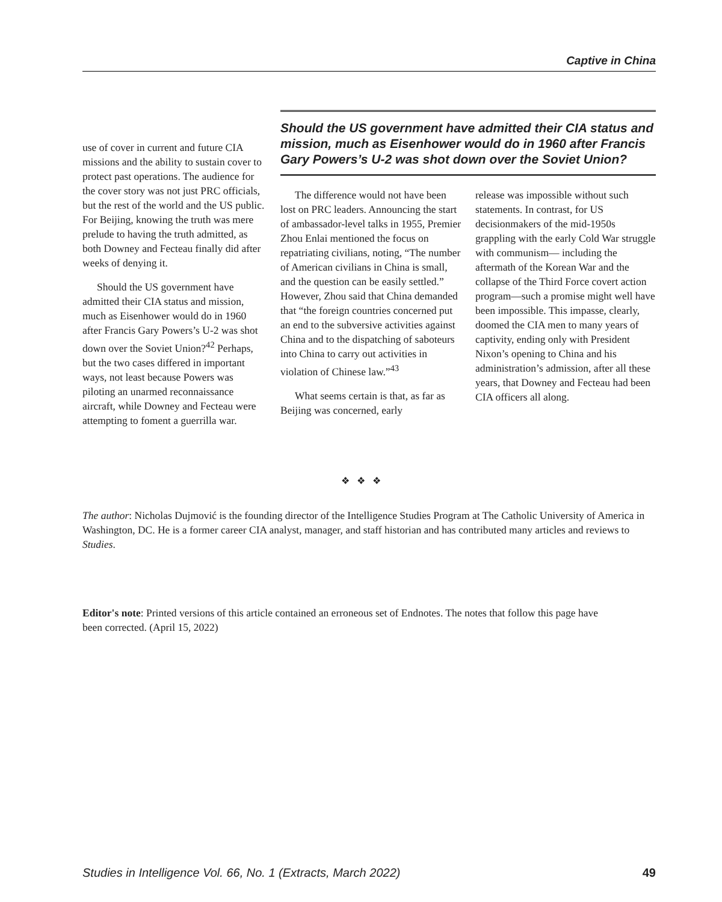Captive in China
use of cover in current and future CIA missions and the ability to sustain cover to protect past operations. The audience for the cover story was not just PRC officials, but the rest of the world and the US public. For Beijing, knowing the truth was mere prelude to having the truth admitted, as both Downey and Fecteau finally did after weeks of denying it.
Should the US government have admitted their CIA status and mission, much as Eisenhower would do in 1960 after Francis Gary Powers’s U-2 was shot down over the Soviet Union?<sup>42</sup> Perhaps, but the two cases differed in important ways, not least because Powers was piloting an unarmed reconnaissance aircraft, while Downey and Fecteau were attempting to foment a guerrilla war.
Should the US government have admitted their CIA status and mission, much as Eisenhower would do in 1960 after Francis Gary Powers’s U-2 was shot down over the Soviet Union?
The difference would not have been lost on PRC leaders. Announcing the start of ambassador-level talks in 1955, Premier Zhou Enlai mentioned the focus on repatriating civilians, noting, “The number of American civilians in China is small, and the question can be easily settled.” However, Zhou said that China demanded that “the foreign countries concerned put an end to the subversive activities against China and to the dispatching of saboteurs into China to carry out activities in violation of Chinese law.”<sup>43</sup>
What seems certain is that, as far as Beijing was concerned, early
release was impossible without such statements. In contrast, for US decisionmakers of the mid-1950s grappling with the early Cold War struggle with communism— including the aftermath of the Korean War and the collapse of the Third Force covert action program—such a promise might well have been impossible. This impasse, clearly, doomed the CIA men to many years of captivity, ending only with President Nixon’s opening to China and his administration’s admission, after all these years, that Downey and Fecteau had been CIA officers all along.
❖ ❖ ❖
The author: Nicholas Dujmović is the founding director of the Intelligence Studies Program at The Catholic University of America in Washington, DC. He is a former career CIA analyst, manager, and staff historian and has contributed many articles and reviews to Studies.
Editor's note: Printed versions of this article contained an erroneous set of Endnotes. The notes that follow this page have been corrected. (April 15, 2022)
Studies in Intelligence Vol. 66, No. 1 (Extracts, March 2022) 49